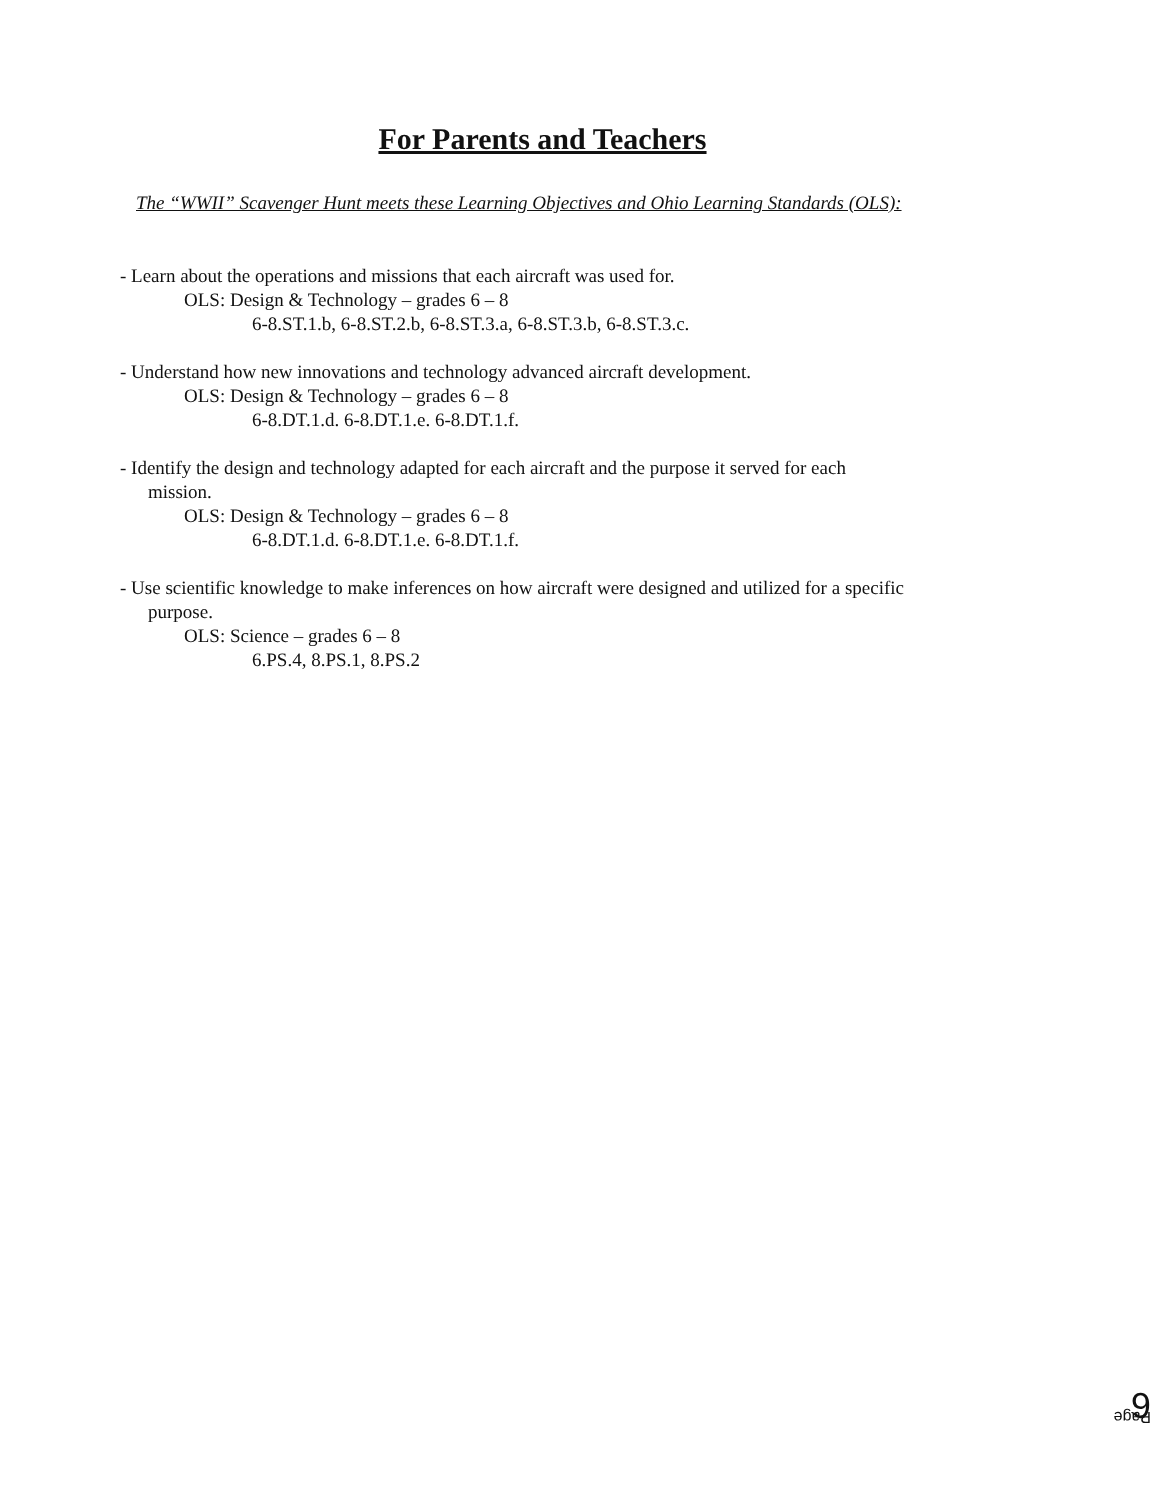For Parents and Teachers
The “WWII” Scavenger Hunt meets these Learning Objectives and Ohio Learning Standards (OLS):
- Learn about the operations and missions that each aircraft was used for.
OLS: Design & Technology – grades 6 – 8
6-8.ST.1.b, 6-8.ST.2.b, 6-8.ST.3.a, 6-8.ST.3.b, 6-8.ST.3.c.
- Understand how new innovations and technology advanced aircraft development.
OLS: Design & Technology – grades 6 – 8
6-8.DT.1.d. 6-8.DT.1.e. 6-8.DT.1.f.
- Identify the design and technology adapted for each aircraft and the purpose it served for each
mission.
OLS: Design & Technology – grades 6 – 8
6-8.DT.1.d. 6-8.DT.1.e. 6-8.DT.1.f.
- Use scientific knowledge to make inferences on how aircraft were designed and utilized for a specific
purpose.
OLS: Science – grades 6 – 8
6.PS.4, 8.PS.1, 8.PS.2
Page 6